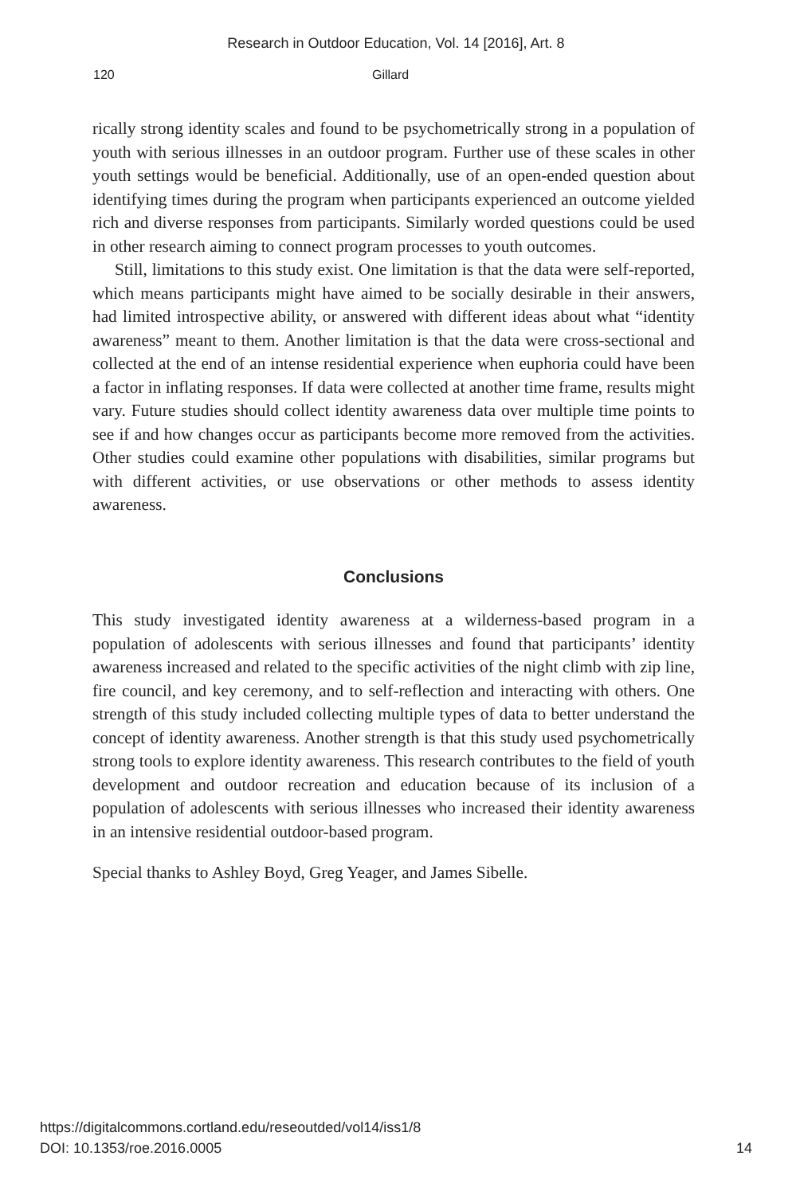Research in Outdoor Education, Vol. 14 [2016], Art. 8
120 Gillard
rically strong identity scales and found to be psychometrically strong in a population of youth with serious illnesses in an outdoor program. Further use of these scales in other youth settings would be beneficial. Additionally, use of an open-ended question about identifying times during the program when participants experienced an outcome yielded rich and diverse responses from participants. Similarly worded questions could be used in other research aiming to connect program processes to youth outcomes.
Still, limitations to this study exist. One limitation is that the data were self-reported, which means participants might have aimed to be socially desirable in their answers, had limited introspective ability, or answered with different ideas about what “identity awareness” meant to them. Another limitation is that the data were cross-sectional and collected at the end of an intense residential experience when euphoria could have been a factor in inflating responses. If data were collected at another time frame, results might vary. Future studies should collect identity awareness data over multiple time points to see if and how changes occur as participants become more removed from the activities. Other studies could examine other populations with disabilities, similar programs but with different activities, or use observations or other methods to assess identity awareness.
Conclusions
This study investigated identity awareness at a wilderness-based program in a population of adolescents with serious illnesses and found that participants’ identity awareness increased and related to the specific activities of the night climb with zip line, fire council, and key ceremony, and to self-reflection and interacting with others. One strength of this study included collecting multiple types of data to better understand the concept of identity awareness. Another strength is that this study used psychometrically strong tools to explore identity awareness. This research contributes to the field of youth development and outdoor recreation and education because of its inclusion of a population of adolescents with serious illnesses who increased their identity awareness in an intensive residential outdoor-based program.
Special thanks to Ashley Boyd, Greg Yeager, and James Sibelle.
https://digitalcommons.cortland.edu/reseoutded/vol14/iss1/8
DOI: 10.1353/roe.2016.0005
14